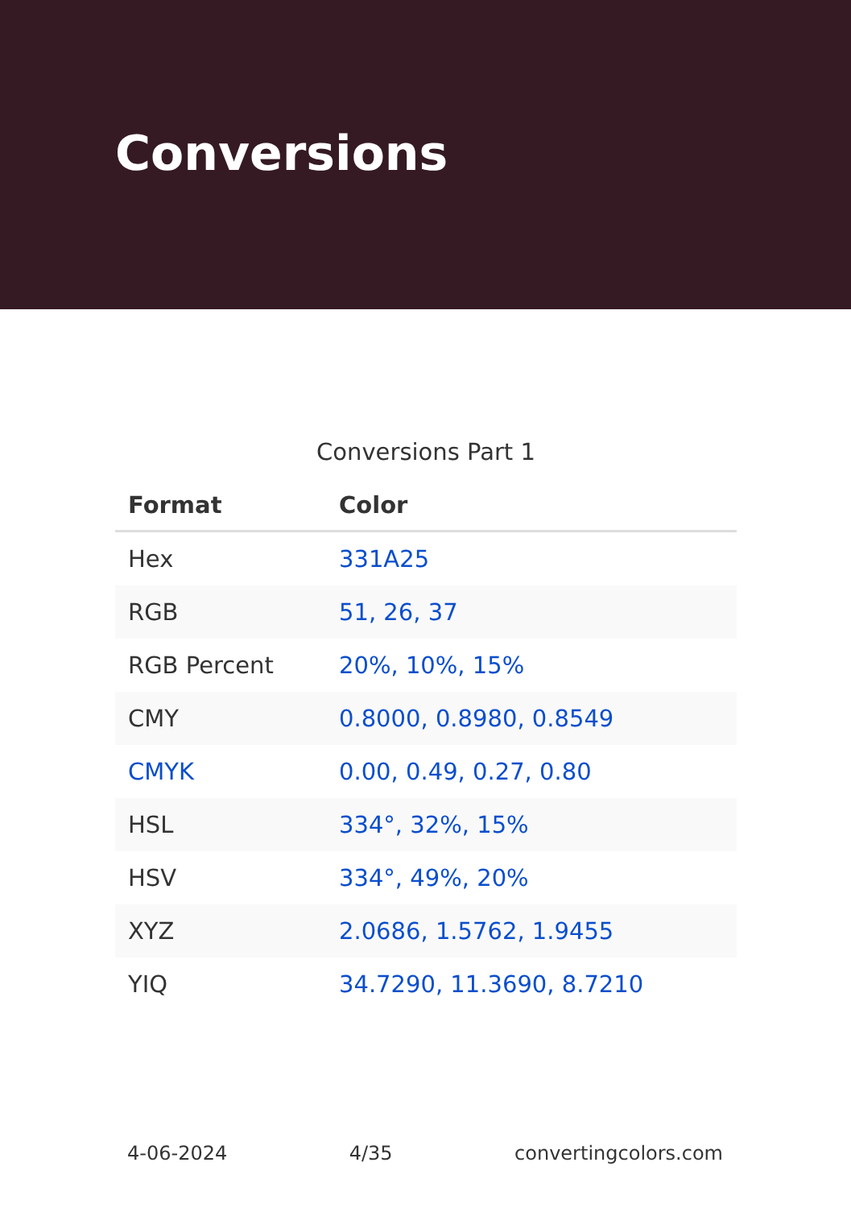Conversions
Conversions Part 1
| Format | Color |
| --- | --- |
| Hex | 331A25 |
| RGB | 51, 26, 37 |
| RGB Percent | 20%, 10%, 15% |
| CMY | 0.8000, 0.8980, 0.8549 |
| CMYK | 0.00, 0.49, 0.27, 0.80 |
| HSL | 334°, 32%, 15% |
| HSV | 334°, 49%, 20% |
| XYZ | 2.0686, 1.5762, 1.9455 |
| YIQ | 34.7290, 11.3690, 8.7210 |
4-06-2024 4/35 convertingcolors.com